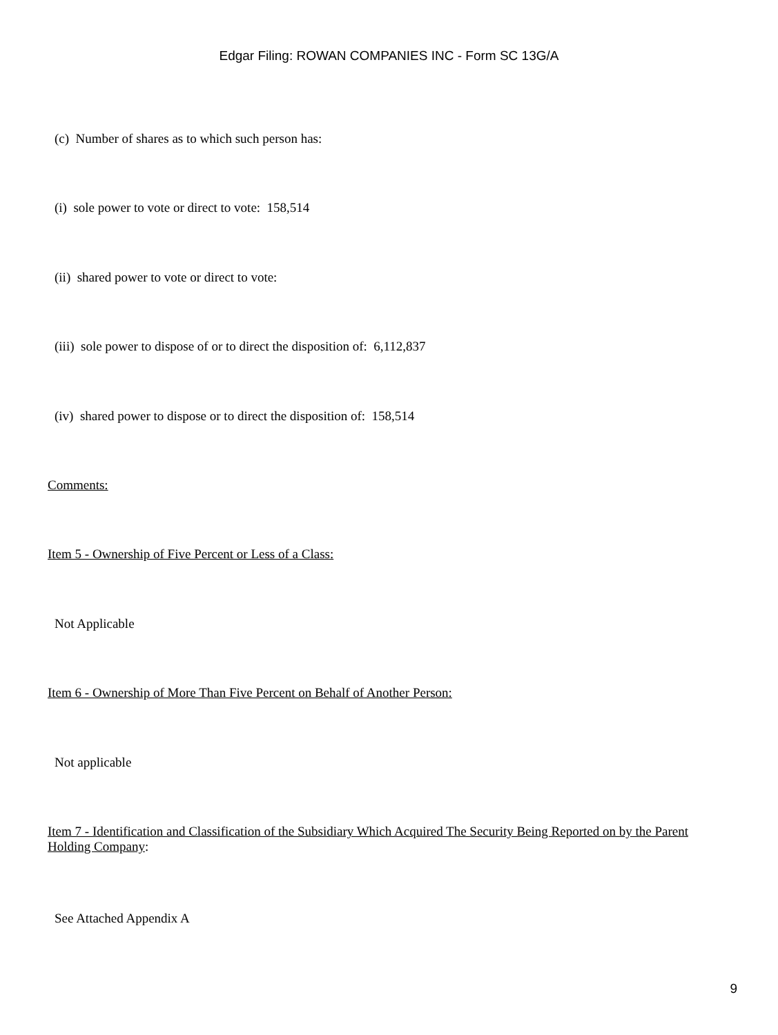Edgar Filing: ROWAN COMPANIES INC - Form SC 13G/A
(c) Number of shares as to which such person has:
(i) sole power to vote or direct to vote: 158,514
(ii) shared power to vote or direct to vote:
(iii) sole power to dispose of or to direct the disposition of: 6,112,837
(iv) shared power to dispose or to direct the disposition of: 158,514
Comments:
Item 5 - Ownership of Five Percent or Less of a Class:
Not Applicable
Item 6 - Ownership of More Than Five Percent on Behalf of Another Person:
Not applicable
Item 7 - Identification and Classification of the Subsidiary Which Acquired The Security Being Reported on by the Parent Holding Company:
See Attached Appendix A
9